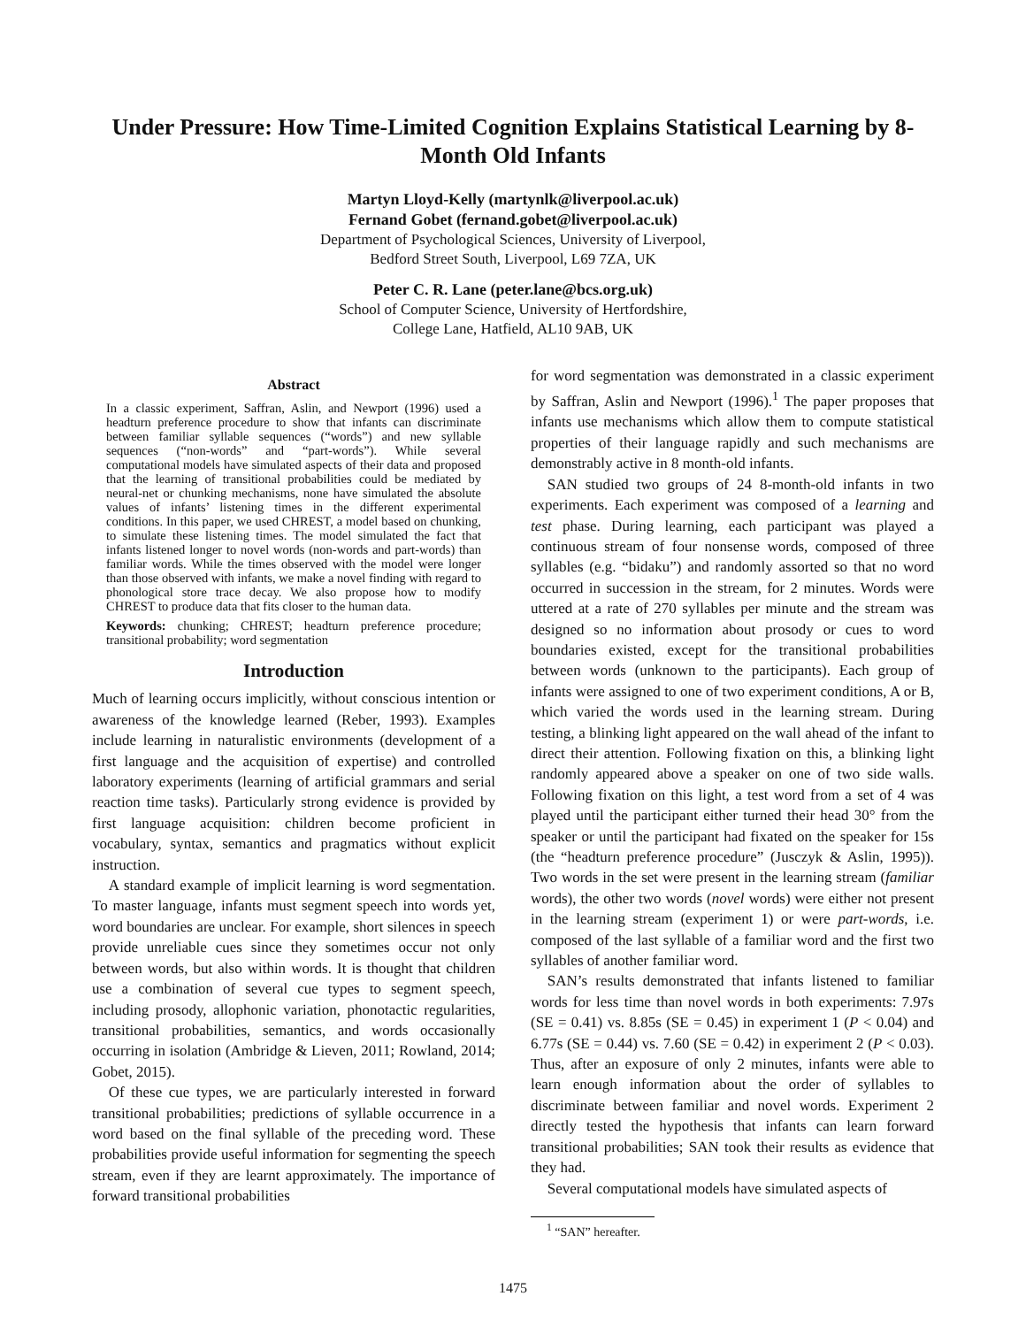Under Pressure: How Time-Limited Cognition Explains Statistical Learning by 8-Month Old Infants
Martyn Lloyd-Kelly (martynlk@liverpool.ac.uk)
Fernand Gobet (fernand.gobet@liverpool.ac.uk)
Department of Psychological Sciences, University of Liverpool,
Bedford Street South, Liverpool, L69 7ZA, UK
Peter C. R. Lane (peter.lane@bcs.org.uk)
School of Computer Science, University of Hertfordshire,
College Lane, Hatfield, AL10 9AB, UK
Abstract
In a classic experiment, Saffran, Aslin, and Newport (1996) used a headturn preference procedure to show that infants can discriminate between familiar syllable sequences (“words”) and new syllable sequences (“non-words” and “part-words”). While several computational models have simulated aspects of their data and proposed that the learning of transitional probabilities could be mediated by neural-net or chunking mechanisms, none have simulated the absolute values of infants’ listening times in the different experimental conditions. In this paper, we used CHREST, a model based on chunking, to simulate these listening times. The model simulated the fact that infants listened longer to novel words (non-words and part-words) than familiar words. While the times observed with the model were longer than those observed with infants, we make a novel finding with regard to phonological store trace decay. We also propose how to modify CHREST to produce data that fits closer to the human data.
Keywords: chunking; CHREST; headturn preference procedure; transitional probability; word segmentation
Introduction
Much of learning occurs implicitly, without conscious intention or awareness of the knowledge learned (Reber, 1993). Examples include learning in naturalistic environments (development of a first language and the acquisition of expertise) and controlled laboratory experiments (learning of artificial grammars and serial reaction time tasks). Particularly strong evidence is provided by first language acquisition: children become proficient in vocabulary, syntax, semantics and pragmatics without explicit instruction.
A standard example of implicit learning is word segmentation. To master language, infants must segment speech into words yet, word boundaries are unclear. For example, short silences in speech provide unreliable cues since they sometimes occur not only between words, but also within words. It is thought that children use a combination of several cue types to segment speech, including prosody, allophonic variation, phonotactic regularities, transitional probabilities, semantics, and words occasionally occurring in isolation (Ambridge & Lieven, 2011; Rowland, 2014; Gobet, 2015).
Of these cue types, we are particularly interested in forward transitional probabilities; predictions of syllable occurrence in a word based on the final syllable of the preceding word. These probabilities provide useful information for segmenting the speech stream, even if they are learnt approximately. The importance of forward transitional probabilities
for word segmentation was demonstrated in a classic experiment by Saffran, Aslin and Newport (1996).<sup>1</sup> The paper proposes that infants use mechanisms which allow them to compute statistical properties of their language rapidly and such mechanisms are demonstrably active in 8 month-old infants.
SAN studied two groups of 24 8-month-old infants in two experiments. Each experiment was composed of a learning and test phase. During learning, each participant was played a continuous stream of four nonsense words, composed of three syllables (e.g. “bidaku”) and randomly assorted so that no word occurred in succession in the stream, for 2 minutes. Words were uttered at a rate of 270 syllables per minute and the stream was designed so no information about prosody or cues to word boundaries existed, except for the transitional probabilities between words (unknown to the participants). Each group of infants were assigned to one of two experiment conditions, A or B, which varied the words used in the learning stream. During testing, a blinking light appeared on the wall ahead of the infant to direct their attention. Following fixation on this, a blinking light randomly appeared above a speaker on one of two side walls. Following fixation on this light, a test word from a set of 4 was played until the participant either turned their head 30° from the speaker or until the participant had fixated on the speaker for 15s (the “headturn preference procedure” (Jusczyk & Aslin, 1995)). Two words in the set were present in the learning stream (familiar words), the other two words (novel words) were either not present in the learning stream (experiment 1) or were part-words, i.e. composed of the last syllable of a familiar word and the first two syllables of another familiar word.
SAN’s results demonstrated that infants listened to familiar words for less time than novel words in both experiments: 7.97s (SE = 0.41) vs. 8.85s (SE = 0.45) in experiment 1 (P < 0.04) and 6.77s (SE = 0.44) vs. 7.60 (SE = 0.42) in experiment 2 (P < 0.03). Thus, after an exposure of only 2 minutes, infants were able to learn enough information about the order of syllables to discriminate between familiar and novel words. Experiment 2 directly tested the hypothesis that infants can learn forward transitional probabilities; SAN took their results as evidence that they had.
Several computational models have simulated aspects of
<sup>1</sup> “SAN” hereafter.
1475